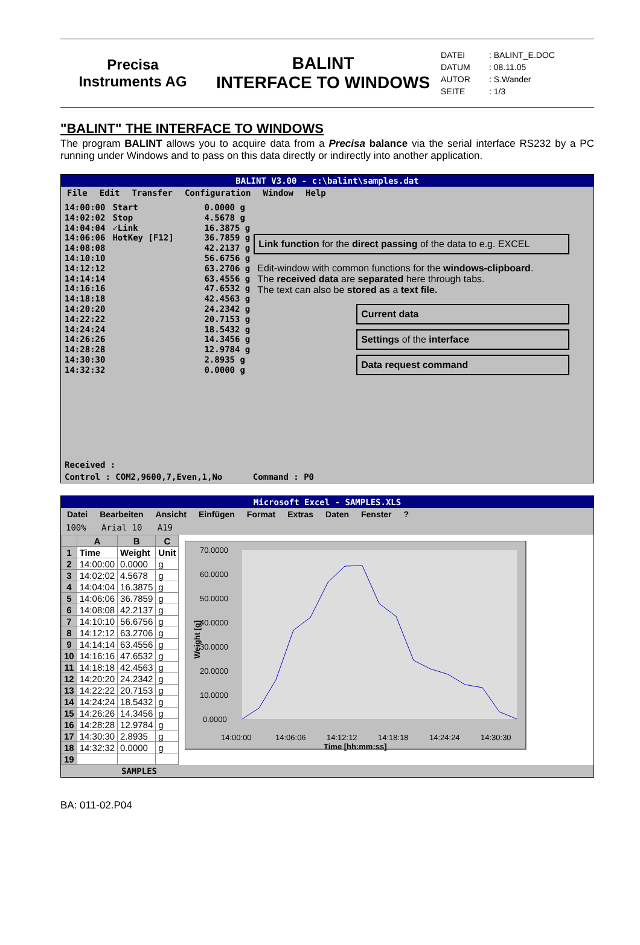Precisa
Instruments AG
BALINT
INTERFACE TO WINDOWS
DATEI: BALINT_E.DOC
DATUM: 08.11.05
AUTOR: S.Wander
SEITE: 1/3
"BALINT" THE INTERFACE TO WINDOWS
The program BALINT allows you to acquire data from a Precisa balance via the serial interface RS232 by a PC running under Windows and to pass on this data directly or indirectly into another application.
BALINT V3.00 - c:\balint\samples.dat
File Edit Transfer Configuration Window Help
14:00:00
14:02:02
14:04:04
14:06:06
14:08:08
14:10:10
14:12:12
14:14:14
14:16:16
14:18:18
14:20:20
14:22:22
14:24:24
14:26:26
14:28:28
14:30:30
14:32:32
Start
Stop
✓Link
HotKey [F12]
0.0000 g
4.5678 g
16.3875 g
36.7859 g
42.2137 g
56.6756 g
63.2706 g
63.4556 g
47.6532 g
42.4563 g
24.2342 g
20.7153 g
18.5432 g
14.3456 g
12.9784 g
2.8935 g
0.0000 g
Link function for the direct passing of the data to e.g. EXCEL
Edit-window with common functions for the windows-clipboard.
The received data are separated here through tabs.
The text can also be stored as a text file.
Current data
Settings of the interface
Data request command
Received :
Control : COM2,9600,7,Even,1,No Command : P0
Microsoft Excel - SAMPLES.XLS
Datei Bearbeiten Ansicht Einfügen Format Extras Daten Fenster?
100% Arial 10 A19
| | A | B | C |
| --- | --- | --- | --- |
| 1 | Time | Weight | Unit |
| 2 | 14:00:00 | 0.0000 | g |
| 3 | 14:02:02 | 4.5678 | g |
| 4 | 14:04:04 | 16.3875 | g |
| 5 | 14:06:06 | 36.7859 | g |
| 6 | 14:08:08 | 42.2137 | g |
| 7 | 14:10:10 | 56.6756 | g |
| 8 | 14:12:12 | 63.2706 | g |
| 9 | 14:14:14 | 63.4556 | g |
| 10 | 14:16:16 | 47.6532 | g |
| 11 | 14:18:18 | 42.4563 | g |
| 12 | 14:20:20 | 24.2342 | g |
| 13 | 14:22:22 | 20.7153 | g |
| 14 | 14:24:24 | 18.5432 | g |
| 15 | 14:26:26 | 14.3456 | g |
| 16 | 14:28:28 | 12.9784 | g |
| 17 | 14:30:30 | 2.8935 | g |
| 18 | 14:32:32 | 0.0000 | g |
| 19 | | | |
70.0000
60.0000
50.0000
40.0000
30.0000
20.0000
10.0000
0.0000
14:00:00
14:06:06
14:12:12
14:18:18
14:24:24
14:30:30
Time [hh:mm:ss]
Weight [g]
SAMPLES
BA: 011-02.P04